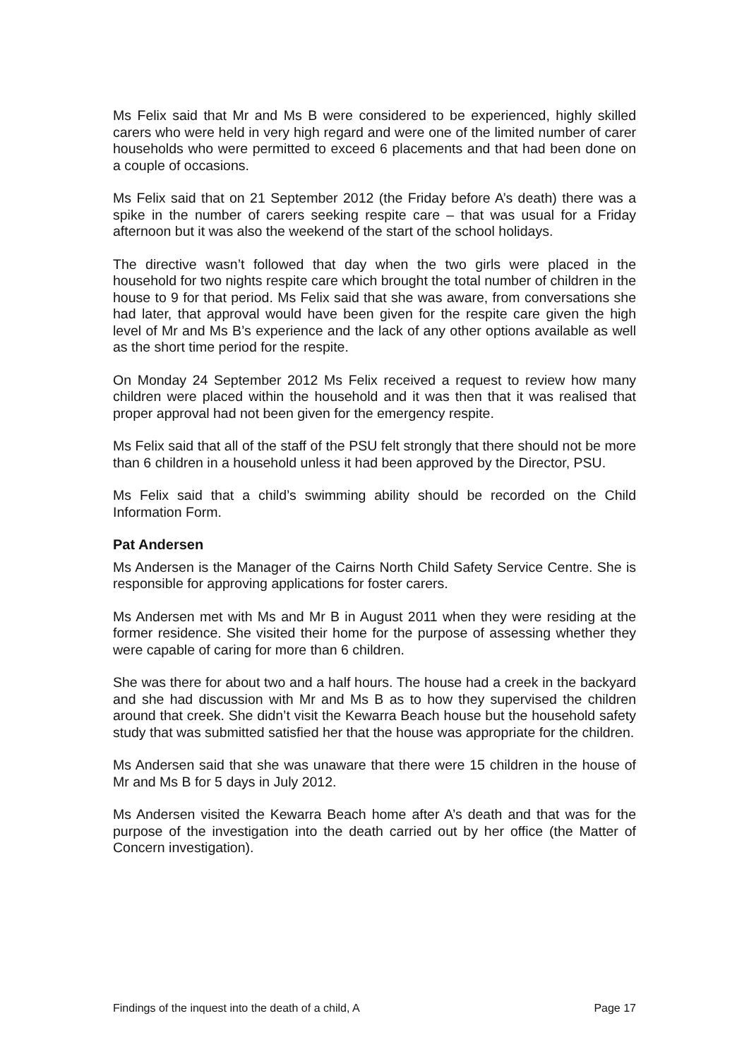Ms Felix said that Mr and Ms B were considered to be experienced, highly skilled carers who were held in very high regard and were one of the limited number of carer households who were permitted to exceed 6 placements and that had been done on a couple of occasions.
Ms Felix said that on 21 September 2012 (the Friday before A’s death) there was a spike in the number of carers seeking respite care – that was usual for a Friday afternoon but it was also the weekend of the start of the school holidays.
The directive wasn’t followed that day when the two girls were placed in the household for two nights respite care which brought the total number of children in the house to 9 for that period. Ms Felix said that she was aware, from conversations she had later, that approval would have been given for the respite care given the high level of Mr and Ms B’s experience and the lack of any other options available as well as the short time period for the respite.
On Monday 24 September 2012 Ms Felix received a request to review how many children were placed within the household and it was then that it was realised that proper approval had not been given for the emergency respite.
Ms Felix said that all of the staff of the PSU felt strongly that there should not be more than 6 children in a household unless it had been approved by the Director, PSU.
Ms Felix said that a child’s swimming ability should be recorded on the Child Information Form.
Pat Andersen
Ms Andersen is the Manager of the Cairns North Child Safety Service Centre. She is responsible for approving applications for foster carers.
Ms Andersen met with Ms and Mr B in August 2011 when they were residing at the former residence. She visited their home for the purpose of assessing whether they were capable of caring for more than 6 children.
She was there for about two and a half hours. The house had a creek in the backyard and she had discussion with Mr and Ms B as to how they supervised the children around that creek. She didn’t visit the Kewarra Beach house but the household safety study that was submitted satisfied her that the house was appropriate for the children.
Ms Andersen said that she was unaware that there were 15 children in the house of Mr and Ms B for 5 days in July 2012.
Ms Andersen visited the Kewarra Beach home after A’s death and that was for the purpose of the investigation into the death carried out by her office (the Matter of Concern investigation).
Findings of the inquest into the death of a child, A Page 17